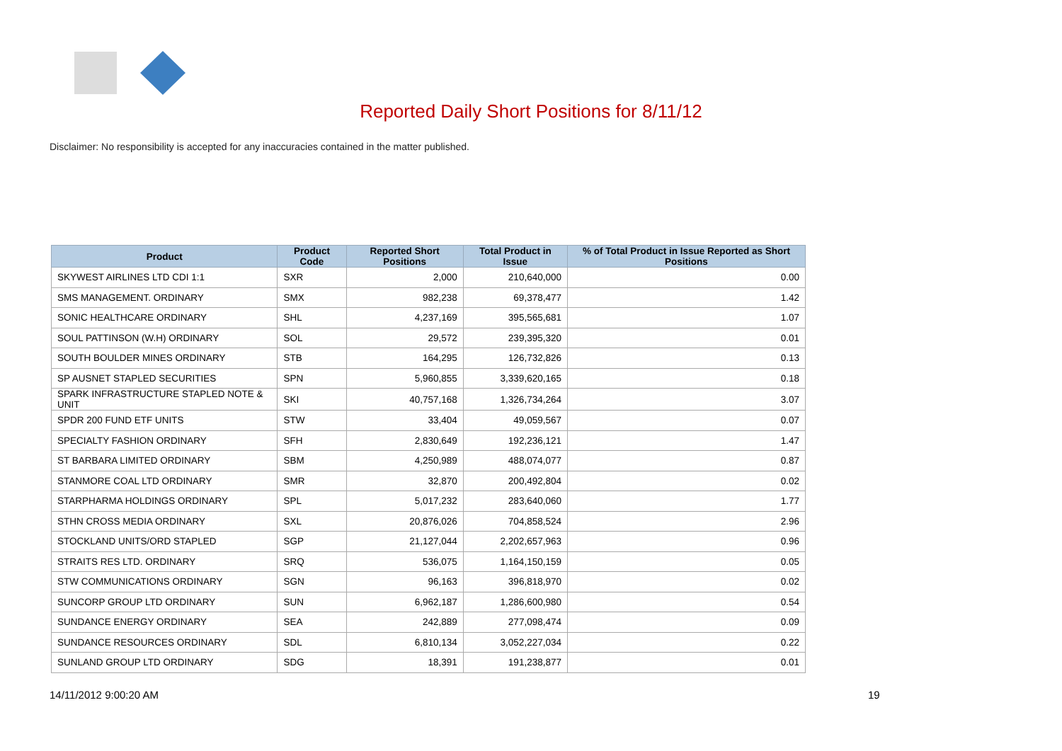Reported Daily Short Positions for 8/11/12
Disclaimer: No responsibility is accepted for any inaccuracies contained in the matter published.
| Product | Product Code | Reported Short Positions | Total Product in Issue | % of Total Product in Issue Reported as Short Positions |
| --- | --- | --- | --- | --- |
| SKYWEST AIRLINES LTD CDI 1:1 | SXR | 2,000 | 210,640,000 | 0.00 |
| SMS MANAGEMENT. ORDINARY | SMX | 982,238 | 69,378,477 | 1.42 |
| SONIC HEALTHCARE ORDINARY | SHL | 4,237,169 | 395,565,681 | 1.07 |
| SOUL PATTINSON (W.H) ORDINARY | SOL | 29,572 | 239,395,320 | 0.01 |
| SOUTH BOULDER MINES ORDINARY | STB | 164,295 | 126,732,826 | 0.13 |
| SP AUSNET STAPLED SECURITIES | SPN | 5,960,855 | 3,339,620,165 | 0.18 |
| SPARK INFRASTRUCTURE STAPLED NOTE & UNIT | SKI | 40,757,168 | 1,326,734,264 | 3.07 |
| SPDR 200 FUND ETF UNITS | STW | 33,404 | 49,059,567 | 0.07 |
| SPECIALTY FASHION ORDINARY | SFH | 2,830,649 | 192,236,121 | 1.47 |
| ST BARBARA LIMITED ORDINARY | SBM | 4,250,989 | 488,074,077 | 0.87 |
| STANMORE COAL LTD ORDINARY | SMR | 32,870 | 200,492,804 | 0.02 |
| STARPHARMA HOLDINGS ORDINARY | SPL | 5,017,232 | 283,640,060 | 1.77 |
| STHN CROSS MEDIA ORDINARY | SXL | 20,876,026 | 704,858,524 | 2.96 |
| STOCKLAND UNITS/ORD STAPLED | SGP | 21,127,044 | 2,202,657,963 | 0.96 |
| STRAITS RES LTD. ORDINARY | SRQ | 536,075 | 1,164,150,159 | 0.05 |
| STW COMMUNICATIONS ORDINARY | SGN | 96,163 | 396,818,970 | 0.02 |
| SUNCORP GROUP LTD ORDINARY | SUN | 6,962,187 | 1,286,600,980 | 0.54 |
| SUNDANCE ENERGY ORDINARY | SEA | 242,889 | 277,098,474 | 0.09 |
| SUNDANCE RESOURCES ORDINARY | SDL | 6,810,134 | 3,052,227,034 | 0.22 |
| SUNLAND GROUP LTD ORDINARY | SDG | 18,391 | 191,238,877 | 0.01 |
14/11/2012 9:00:20 AM 19